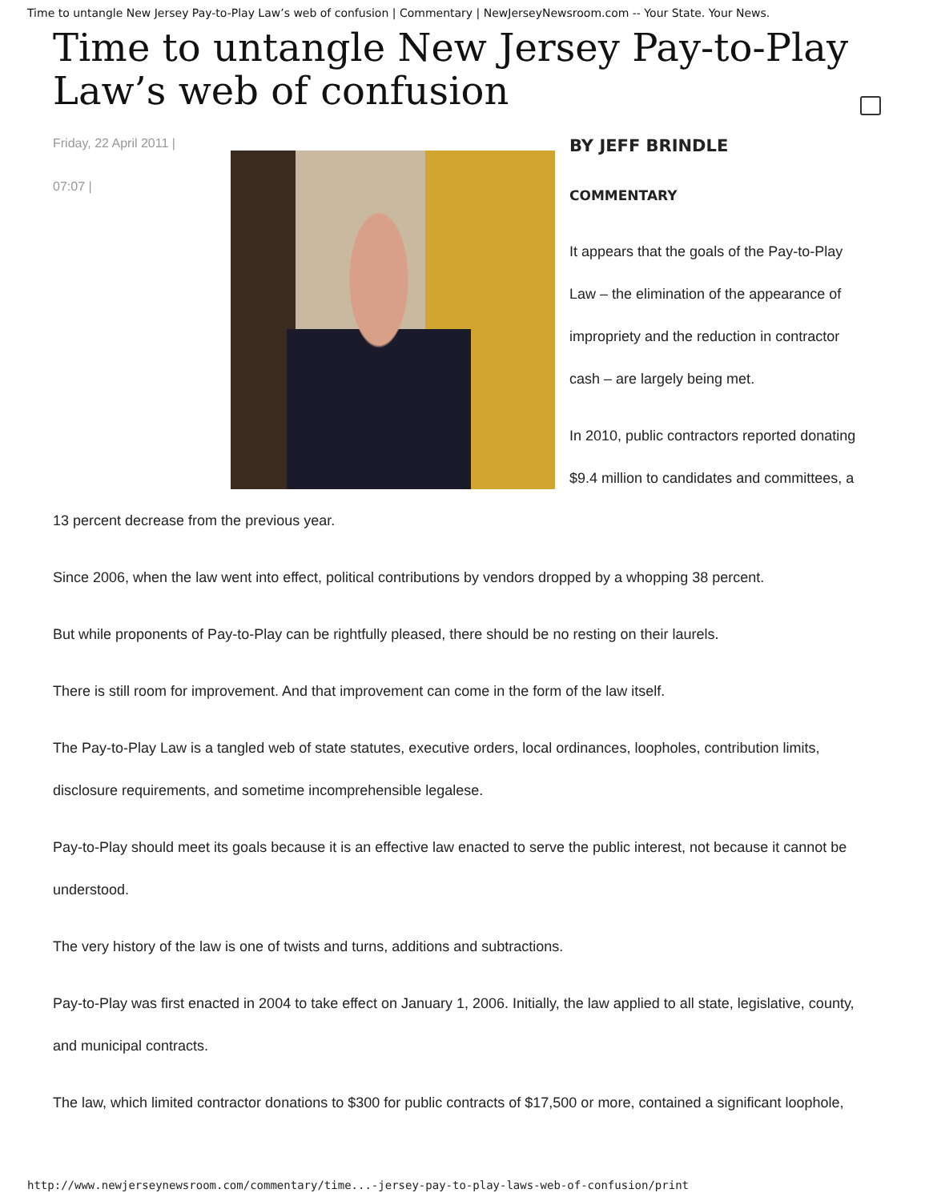Time to untangle New Jersey Pay-to-Play Law’s web of confusion | Commentary | NewJerseyNewsroom.com -- Your State. Your News.
Time to untangle New Jersey Pay-to-Play Law’s web of confusion
Friday, 22 April 2011 |
07:07 |
BY JEFF BRINDLE
COMMENTARY
It appears that the goals of the Pay-to-Play Law – the elimination of the appearance of impropriety and the reduction in contractor cash – are largely being met.
In 2010, public contractors reported donating $9.4 million to candidates and committees, a 13 percent decrease from the previous year.
Since 2006, when the law went into effect, political contributions by vendors dropped by a whopping 38 percent.
But while proponents of Pay-to-Play can be rightfully pleased, there should be no resting on their laurels.
There is still room for improvement. And that improvement can come in the form of the law itself.
The Pay-to-Play Law is a tangled web of state statutes, executive orders, local ordinances, loopholes, contribution limits, disclosure requirements, and sometime incomprehensible legalese.
Pay-to-Play should meet its goals because it is an effective law enacted to serve the public interest, not because it cannot be understood.
The very history of the law is one of twists and turns, additions and subtractions.
Pay-to-Play was first enacted in 2004 to take effect on January 1, 2006. Initially, the law applied to all state, legislative, county, and municipal contracts.
The law, which limited contractor donations to $300 for public contracts of $17,500 or more, contained a significant loophole,
http://www.newjerseynewsroom.com/commentary/time...-jersey-pay-to-play-laws-web-of-confusion/print